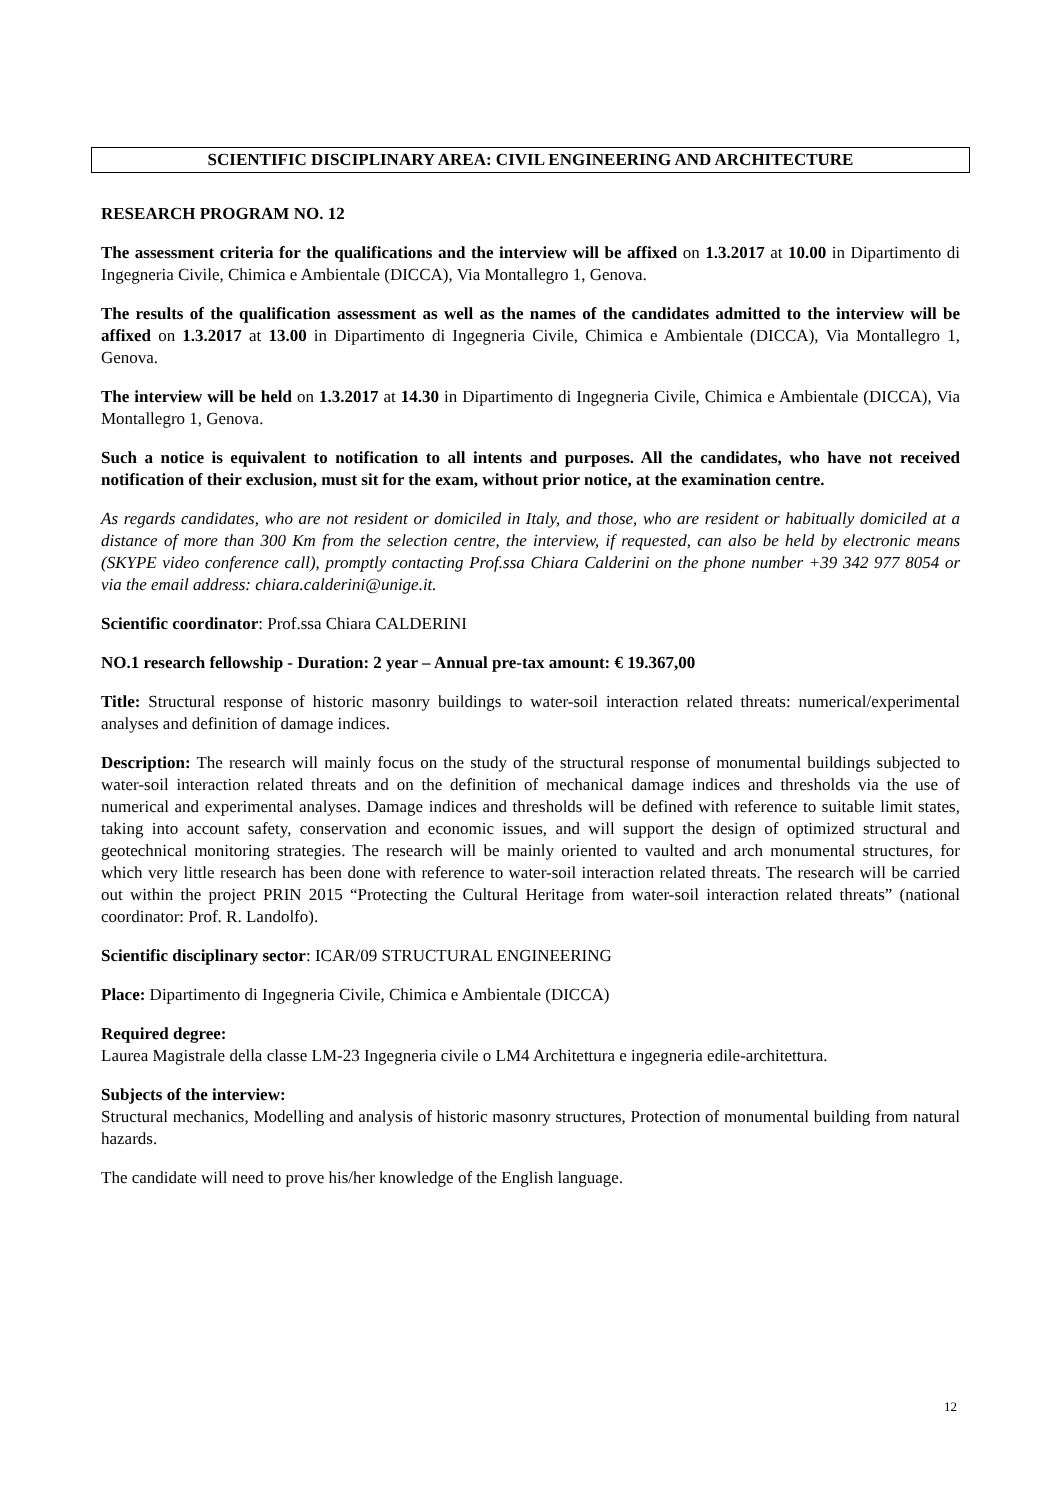SCIENTIFIC DISCIPLINARY AREA: CIVIL ENGINEERING AND ARCHITECTURE
RESEARCH PROGRAM NO. 12
The assessment criteria for the qualifications and the interview will be affixed on 1.3.2017 at 10.00 in Dipartimento di Ingegneria Civile, Chimica e Ambientale (DICCA), Via Montallegro 1, Genova.
The results of the qualification assessment as well as the names of the candidates admitted to the interview will be affixed on 1.3.2017 at 13.00 in Dipartimento di Ingegneria Civile, Chimica e Ambientale (DICCA), Via Montallegro 1, Genova.
The interview will be held on 1.3.2017 at 14.30 in Dipartimento di Ingegneria Civile, Chimica e Ambientale (DICCA), Via Montallegro 1, Genova.
Such a notice is equivalent to notification to all intents and purposes. All the candidates, who have not received notification of their exclusion, must sit for the exam, without prior notice, at the examination centre.
As regards candidates, who are not resident or domiciled in Italy, and those, who are resident or habitually domiciled at a distance of more than 300 Km from the selection centre, the interview, if requested, can also be held by electronic means (SKYPE video conference call), promptly contacting Prof.ssa Chiara Calderini on the phone number +39 342 977 8054 or via the email address: chiara.calderini@unige.it.
Scientific coordinator: Prof.ssa Chiara CALDERINI
NO.1 research fellowship - Duration: 2 year – Annual pre-tax amount: € 19.367,00
Title: Structural response of historic masonry buildings to water-soil interaction related threats: numerical/experimental analyses and definition of damage indices.
Description: The research will mainly focus on the study of the structural response of monumental buildings subjected to water-soil interaction related threats and on the definition of mechanical damage indices and thresholds via the use of numerical and experimental analyses. Damage indices and thresholds will be defined with reference to suitable limit states, taking into account safety, conservation and economic issues, and will support the design of optimized structural and geotechnical monitoring strategies. The research will be mainly oriented to vaulted and arch monumental structures, for which very little research has been done with reference to water-soil interaction related threats. The research will be carried out within the project PRIN 2015 “Protecting the Cultural Heritage from water-soil interaction related threats” (national coordinator: Prof. R. Landolfo).
Scientific disciplinary sector: ICAR/09 STRUCTURAL ENGINEERING
Place: Dipartimento di Ingegneria Civile, Chimica e Ambientale (DICCA)
Required degree:
Laurea Magistrale della classe LM-23 Ingegneria civile o LM4 Architettura e ingegneria edile-architettura.
Subjects of the interview:
Structural mechanics, Modelling and analysis of historic masonry structures, Protection of monumental building from natural hazards.
The candidate will need to prove his/her knowledge of the English language.
12